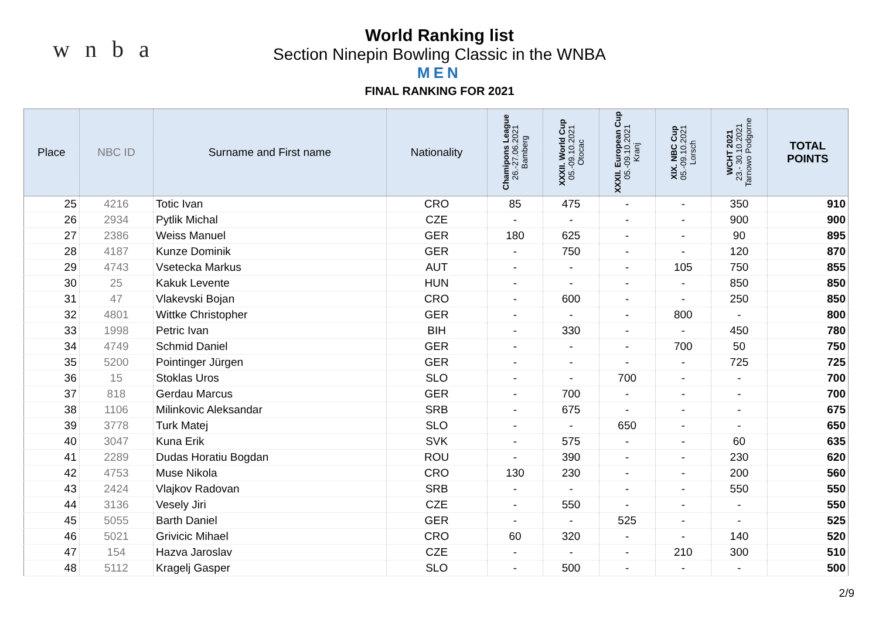w n b a
World Ranking list
Section Ninepin Bowling Classic in the WNBA
MEN
FINAL RANKING FOR 2021
| Place | NBC ID | Surname and First name | Nationality | Chamipons League 26.-27.06.2021 Bamberg | XXXII. World Cup 05.-09.10.2021 Otocac | XXXII. European Cup 05.-09.10.2021 Kranj | XIX. NBC Cup 05.-09.10.2021 Lorsch | WCHT 2021 23.- 30.10.2021 Tarnowo Podgorne | TOTAL POINTS |
| --- | --- | --- | --- | --- | --- | --- | --- | --- | --- |
| 25 | 4216 | Totic Ivan | CRO | 85 | 475 | - | - | 350 | 910 |
| 26 | 2934 | Pytlik Michal | CZE | - | - | - | - | 900 | 900 |
| 27 | 2386 | Weiss Manuel | GER | 180 | 625 | - | - | 90 | 895 |
| 28 | 4187 | Kunze Dominik | GER | - | 750 | - | - | 120 | 870 |
| 29 | 4743 | Vsetecka Markus | AUT | - | - | - | 105 | 750 | 855 |
| 30 | 25 | Kakuk Levente | HUN | - | - | - | - | 850 | 850 |
| 31 | 47 | Vlakevski Bojan | CRO | - | 600 | - | - | 250 | 850 |
| 32 | 4801 | Wittke Christopher | GER | - | - | - | 800 | - | 800 |
| 33 | 1998 | Petric Ivan | BIH | - | 330 | - | - | 450 | 780 |
| 34 | 4749 | Schmid Daniel | GER | - | - | - | 700 | 50 | 750 |
| 35 | 5200 | Pointinger Jürgen | GER | - | - | - | - | 725 | 725 |
| 36 | 15 | Stoklas Uros | SLO | - | - | 700 | - | - | 700 |
| 37 | 818 | Gerdau Marcus | GER | - | 700 | - | - | - | 700 |
| 38 | 1106 | Milinkovic Aleksandar | SRB | - | 675 | - | - | - | 675 |
| 39 | 3778 | Turk Matej | SLO | - | - | 650 | - | - | 650 |
| 40 | 3047 | Kuna Erik | SVK | - | 575 | - | - | 60 | 635 |
| 41 | 2289 | Dudas Horatiu Bogdan | ROU | - | 390 | - | - | 230 | 620 |
| 42 | 4753 | Muse Nikola | CRO | 130 | 230 | - | - | 200 | 560 |
| 43 | 2424 | Vlajkov Radovan | SRB | - | - | - | - | 550 | 550 |
| 44 | 3136 | Vesely Jiri | CZE | - | 550 | - | - | - | 550 |
| 45 | 5055 | Barth Daniel | GER | - | - | 525 | - | - | 525 |
| 46 | 5021 | Grivicic Mihael | CRO | 60 | 320 | - | - | 140 | 520 |
| 47 | 154 | Hazva Jaroslav | CZE | - | - | - | 210 | 300 | 510 |
| 48 | 5112 | Kragelj Gasper | SLO | - | 500 | - | - | - | 500 |
2/9